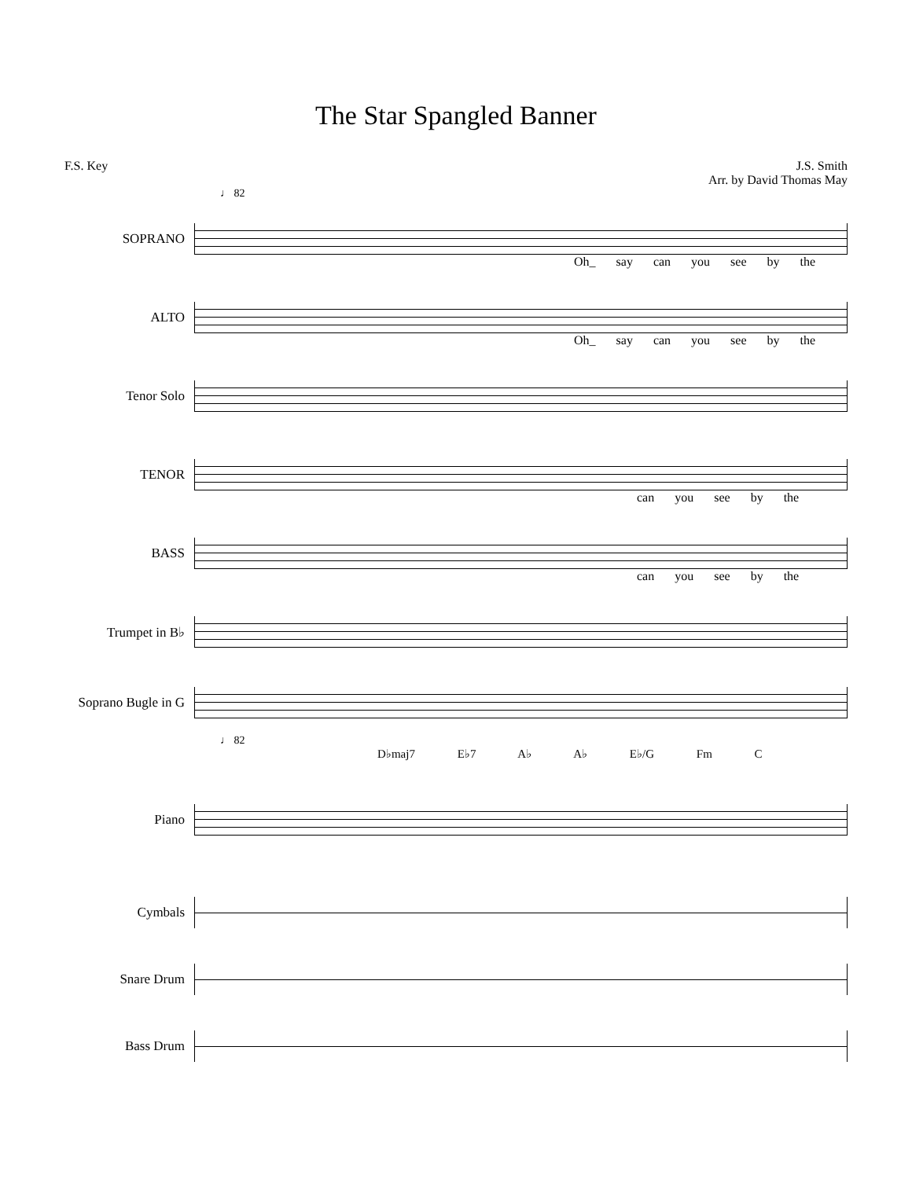The Star Spangled Banner
F.S. Key J.S. Smith
Arr. by David Thomas May
♩ 82
SOPRANO
Oh_ say can you see by the
ALTO
Oh_ say can you see by the
Tenor Solo
TENOR
can you see by the
BASS
can you see by the
Trumpet in B♭
Soprano Bugle in G
♩ 82
D♭maj7 E♭7 A♭ A♭ E♭/G Fm C
Piano
Cymbals
Snare Drum
Bass Drum